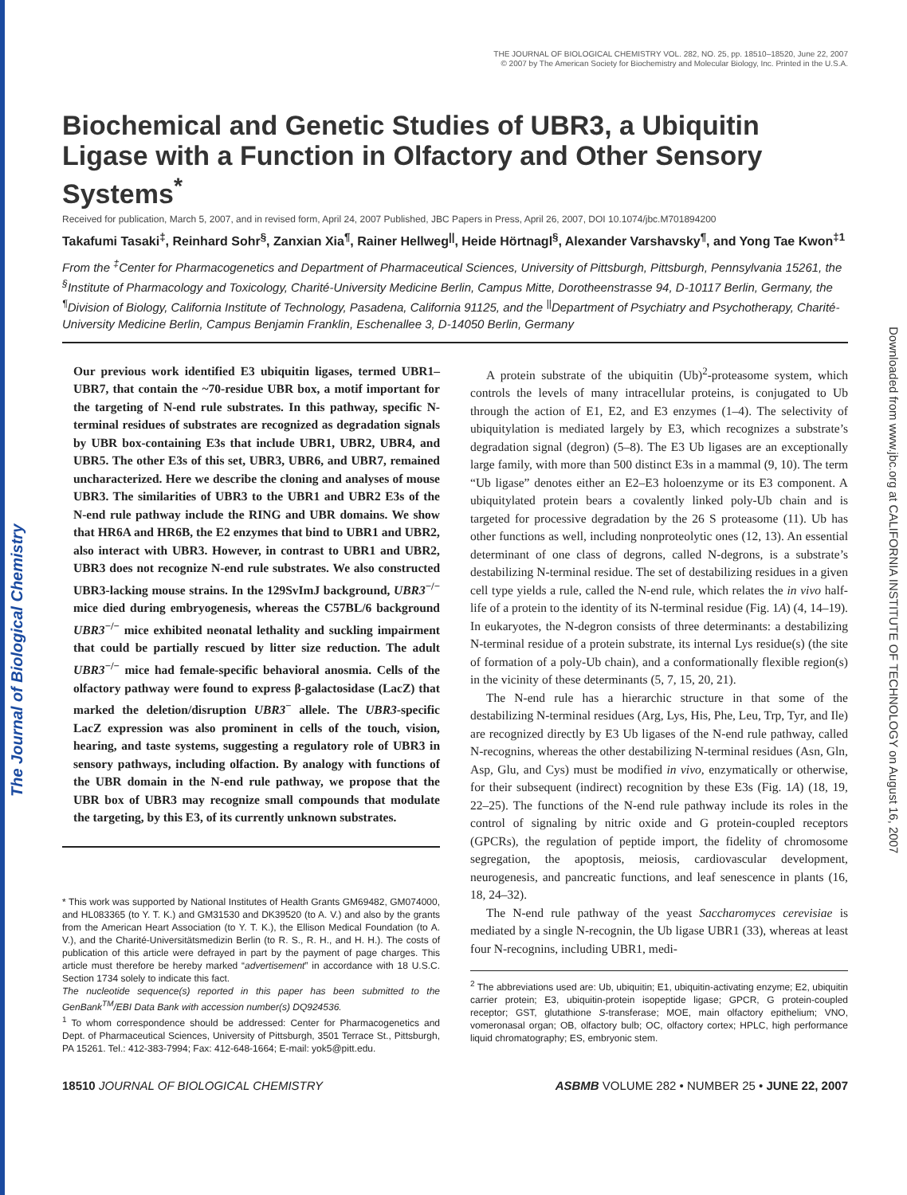The Journal of Biological Chemistry
Downloaded from www.jbc.org at CALIFORNIA INSTITUTE OF TECHNOLOGY on August 16, 2007
THE JOURNAL OF BIOLOGICAL CHEMISTRY VOL. 282, NO. 25, pp. 18510–18520, June 22, 2007
© 2007 by The American Society for Biochemistry and Molecular Biology, Inc. Printed in the U.S.A.
Biochemical and Genetic Studies of UBR3, a Ubiquitin Ligase with a Function in Olfactory and Other Sensory Systems<sup>*</sup>
Received for publication, March 5, 2007, and in revised form, April 24, 2007 Published, JBC Papers in Press, April 26, 2007, DOI 10.1074/jbc.M701894200
Takafumi Tasaki<sup>‡</sup>, Reinhard Sohr<sup>§</sup>, Zanxian Xia<sup>¶</sup>, Rainer Hellweg<sup>||</sup>, Heide Hörtnagl<sup>§</sup>, Alexander Varshavsky<sup>¶</sup>, and Yong Tae Kwon<sup>‡1</sup>
From the <sup>‡</sup>Center for Pharmacogenetics and Department of Pharmaceutical Sciences, University of Pittsburgh, Pittsburgh, Pennsylvania 15261, the <sup>§</sup>Institute of Pharmacology and Toxicology, Charité-University Medicine Berlin, Campus Mitte, Dorotheenstrasse 94, D-10117 Berlin, Germany, the <sup>¶</sup>Division of Biology, California Institute of Technology, Pasadena, California 91125, and the <sup>||</sup>Department of Psychiatry and Psychotherapy, Charité-University Medicine Berlin, Campus Benjamin Franklin, Eschenallee 3, D-14050 Berlin, Germany
Our previous work identified E3 ubiquitin ligases, termed UBR1–UBR7, that contain the ~70-residue UBR box, a motif important for the targeting of N-end rule substrates. In this pathway, specific N-terminal residues of substrates are recognized as degradation signals by UBR box-containing E3s that include UBR1, UBR2, UBR4, and UBR5. The other E3s of this set, UBR3, UBR6, and UBR7, remained uncharacterized. Here we describe the cloning and analyses of mouse UBR3. The similarities of UBR3 to the UBR1 and UBR2 E3s of the N-end rule pathway include the RING and UBR domains. We show that HR6A and HR6B, the E2 enzymes that bind to UBR1 and UBR2, also interact with UBR3. However, in contrast to UBR1 and UBR2, UBR3 does not recognize N-end rule substrates. We also constructed UBR3-lacking mouse strains. In the 129SvImJ background, UBR3<sup>−/−</sup> mice died during embryogenesis, whereas the C57BL/6 background UBR3<sup>−/−</sup> mice exhibited neonatal lethality and suckling impairment that could be partially rescued by litter size reduction. The adult UBR3<sup>−/−</sup> mice had female-specific behavioral anosmia. Cells of the olfactory pathway were found to express β-galactosidase (LacZ) that marked the deletion/disruption UBR3<sup>−</sup> allele. The UBR3-specific LacZ expression was also prominent in cells of the touch, vision, hearing, and taste systems, suggesting a regulatory role of UBR3 in sensory pathways, including olfaction. By analogy with functions of the UBR domain in the N-end rule pathway, we propose that the UBR box of UBR3 may recognize small compounds that modulate the targeting, by this E3, of its currently unknown substrates.
* This work was supported by National Institutes of Health Grants GM69482, GM074000, and HL083365 (to Y. T. K.) and GM31530 and DK39520 (to A. V.) and also by the grants from the American Heart Association (to Y. T. K.), the Ellison Medical Foundation (to A. V.), and the Charité-Universitätsmedizin Berlin (to R. S., R. H., and H. H.). The costs of publication of this article were defrayed in part by the payment of page charges. This article must therefore be hereby marked “advertisement” in accordance with 18 U.S.C. Section 1734 solely to indicate this fact.
The nucleotide sequence(s) reported in this paper has been submitted to the GenBank<sup>TM</sup>/EBI Data Bank with accession number(s) DQ924536.
<sup>1</sup> To whom correspondence should be addressed: Center for Pharmacogenetics and Dept. of Pharmaceutical Sciences, University of Pittsburgh, 3501 Terrace St., Pittsburgh, PA 15261. Tel.: 412-383-7994; Fax: 412-648-1664; E-mail: yok5@pitt.edu.
A protein substrate of the ubiquitin (Ub)<sup>2</sup>-proteasome system, which controls the levels of many intracellular proteins, is conjugated to Ub through the action of E1, E2, and E3 enzymes (1–4). The selectivity of ubiquitylation is mediated largely by E3, which recognizes a substrate’s degradation signal (degron) (5–8). The E3 Ub ligases are an exceptionally large family, with more than 500 distinct E3s in a mammal (9, 10). The term “Ub ligase” denotes either an E2–E3 holoenzyme or its E3 component. A ubiquitylated protein bears a covalently linked poly-Ub chain and is targeted for processive degradation by the 26 S proteasome (11). Ub has other functions as well, including nonproteolytic ones (12, 13). An essential determinant of one class of degrons, called N-degrons, is a substrate’s destabilizing N-terminal residue. The set of destabilizing residues in a given cell type yields a rule, called the N-end rule, which relates the in vivo half-life of a protein to the identity of its N-terminal residue (Fig. 1A) (4, 14–19). In eukaryotes, the N-degron consists of three determinants: a destabilizing N-terminal residue of a protein substrate, its internal Lys residue(s) (the site of formation of a poly-Ub chain), and a conformationally flexible region(s) in the vicinity of these determinants (5, 7, 15, 20, 21).
The N-end rule has a hierarchic structure in that some of the destabilizing N-terminal residues (Arg, Lys, His, Phe, Leu, Trp, Tyr, and Ile) are recognized directly by E3 Ub ligases of the N-end rule pathway, called N-recognins, whereas the other destabilizing N-terminal residues (Asn, Gln, Asp, Glu, and Cys) must be modified in vivo, enzymatically or otherwise, for their subsequent (indirect) recognition by these E3s (Fig. 1A) (18, 19, 22–25). The functions of the N-end rule pathway include its roles in the control of signaling by nitric oxide and G protein-coupled receptors (GPCRs), the regulation of peptide import, the fidelity of chromosome segregation, the apoptosis, meiosis, cardiovascular development, neurogenesis, and pancreatic functions, and leaf senescence in plants (16, 18, 24–32).
The N-end rule pathway of the yeast Saccharomyces cerevisiae is mediated by a single N-recognin, the Ub ligase UBR1 (33), whereas at least four N-recognins, including UBR1, medi-
<sup>2</sup> The abbreviations used are: Ub, ubiquitin; E1, ubiquitin-activating enzyme; E2, ubiquitin carrier protein; E3, ubiquitin-protein isopeptide ligase; GPCR, G protein-coupled receptor; GST, glutathione S-transferase; MOE, main olfactory epithelium; VNO, vomeronasal organ; OB, olfactory bulb; OC, olfactory cortex; HPLC, high performance liquid chromatography; ES, embryonic stem.
18510 JOURNAL OF BIOLOGICAL CHEMISTRY ASBMB VOLUME 282 • NUMBER 25 • JUNE 22, 2007